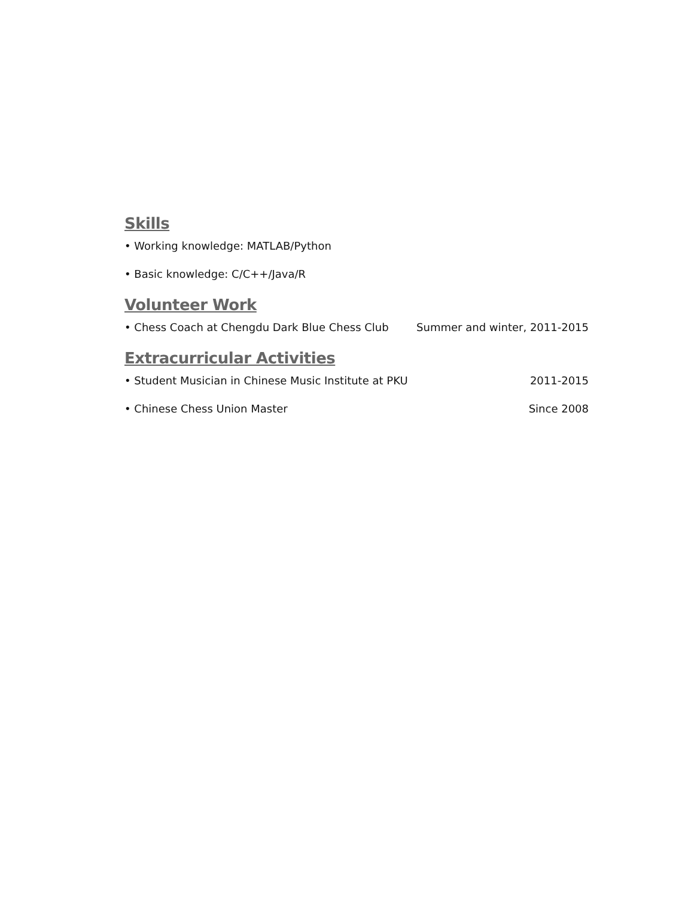Skills
• Working knowledge: MATLAB/Python
• Basic knowledge: C/C++/Java/R
Volunteer Work
• Chess Coach at Chengdu Dark Blue Chess Club Summer and winter, 2011-2015
Extracurricular Activities
• Student Musician in Chinese Music Institute at PKU 2011-2015
• Chinese Chess Union Master Since 2008